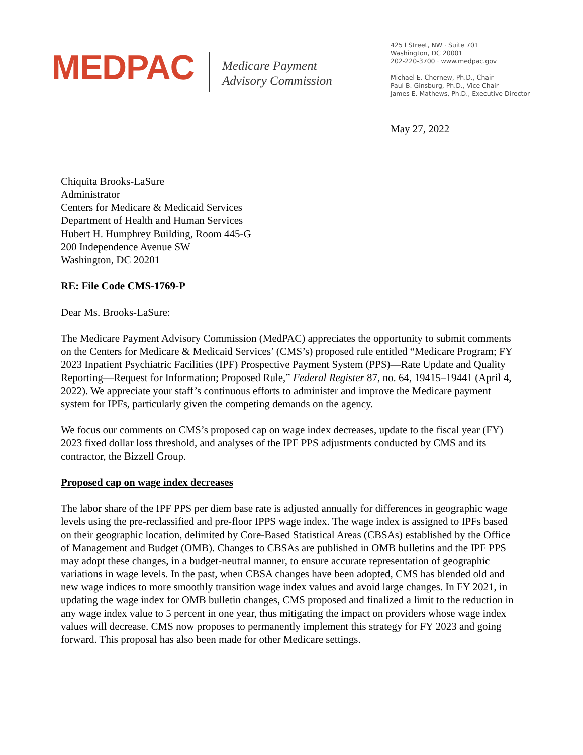MEDPAC
Medicare Payment
Advisory Commission
425 I Street, NW · Suite 701
Washington, DC 20001
202-220-3700 · www.medpac.gov
Michael E. Chernew, Ph.D., Chair
Paul B. Ginsburg, Ph.D., Vice Chair
James E. Mathews, Ph.D., Executive Director
May 27, 2022
Chiquita Brooks-LaSure
Administrator
Centers for Medicare & Medicaid Services
Department of Health and Human Services
Hubert H. Humphrey Building, Room 445-G
200 Independence Avenue SW
Washington, DC 20201
RE: File Code CMS-1769-P
Dear Ms. Brooks-LaSure:
The Medicare Payment Advisory Commission (MedPAC) appreciates the opportunity to submit comments on the Centers for Medicare & Medicaid Services’ (CMS’s) proposed rule entitled “Medicare Program; FY 2023 Inpatient Psychiatric Facilities (IPF) Prospective Payment System (PPS)—Rate Update and Quality Reporting—Request for Information; Proposed Rule,” Federal Register 87, no. 64, 19415–19441 (April 4, 2022). We appreciate your staff’s continuous efforts to administer and improve the Medicare payment system for IPFs, particularly given the competing demands on the agency.
We focus our comments on CMS’s proposed cap on wage index decreases, update to the fiscal year (FY) 2023 fixed dollar loss threshold, and analyses of the IPF PPS adjustments conducted by CMS and its contractor, the Bizzell Group.
Proposed cap on wage index decreases
The labor share of the IPF PPS per diem base rate is adjusted annually for differences in geographic wage levels using the pre-reclassified and pre-floor IPPS wage index. The wage index is assigned to IPFs based on their geographic location, delimited by Core-Based Statistical Areas (CBSAs) established by the Office of Management and Budget (OMB). Changes to CBSAs are published in OMB bulletins and the IPF PPS may adopt these changes, in a budget-neutral manner, to ensure accurate representation of geographic variations in wage levels. In the past, when CBSA changes have been adopted, CMS has blended old and new wage indices to more smoothly transition wage index values and avoid large changes. In FY 2021, in updating the wage index for OMB bulletin changes, CMS proposed and finalized a limit to the reduction in any wage index value to 5 percent in one year, thus mitigating the impact on providers whose wage index values will decrease. CMS now proposes to permanently implement this strategy for FY 2023 and going forward. This proposal has also been made for other Medicare settings.